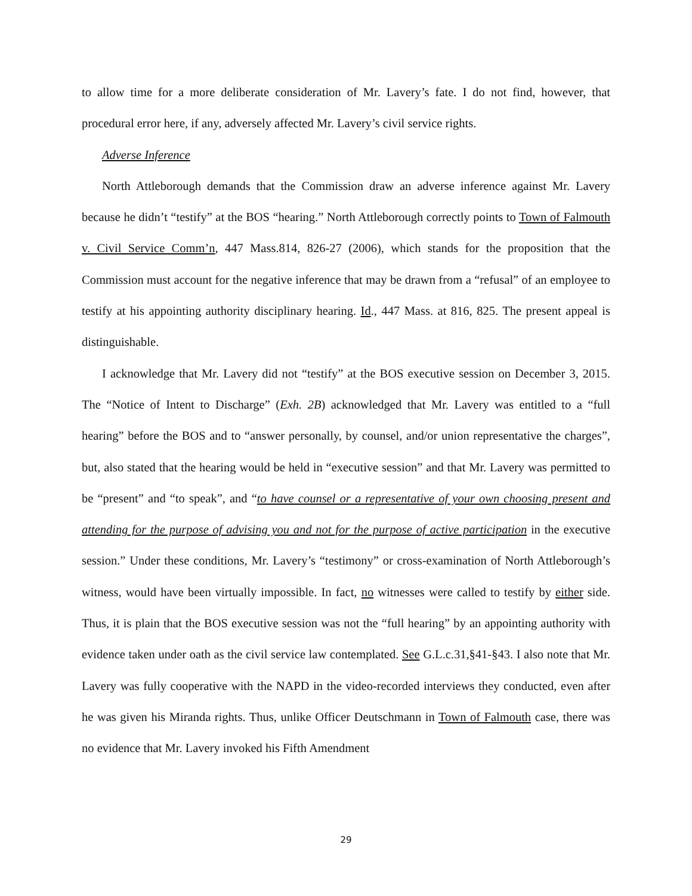to allow time for a more deliberate consideration of Mr. Lavery’s fate. I do not find, however, that procedural error here, if any, adversely affected Mr. Lavery’s civil service rights.
Adverse Inference
North Attleborough demands that the Commission draw an adverse inference against Mr. Lavery because he didn’t “testify” at the BOS “hearing.” North Attleborough correctly points to Town of Falmouth v. Civil Service Comm’n, 447 Mass.814, 826-27 (2006), which stands for the proposition that the Commission must account for the negative inference that may be drawn from a “refusal” of an employee to testify at his appointing authority disciplinary hearing. Id., 447 Mass. at 816, 825. The present appeal is distinguishable.
I acknowledge that Mr. Lavery did not “testify” at the BOS executive session on December 3, 2015. The “Notice of Intent to Discharge” (Exh. 2B) acknowledged that Mr. Lavery was entitled to a “full hearing” before the BOS and to “answer personally, by counsel, and/or union representative the charges”, but, also stated that the hearing would be held in “executive session” and that Mr. Lavery was permitted to be “present” and “to speak”, and “to have counsel or a representative of your own choosing present and attending for the purpose of advising you and not for the purpose of active participation in the executive session.” Under these conditions, Mr. Lavery’s “testimony” or cross-examination of North Attleborough’s witness, would have been virtually impossible. In fact, no witnesses were called to testify by either side. Thus, it is plain that the BOS executive session was not the “full hearing” by an appointing authority with evidence taken under oath as the civil service law contemplated. See G.L.c.31,§41-§43. I also note that Mr. Lavery was fully cooperative with the NAPD in the video-recorded interviews they conducted, even after he was given his Miranda rights. Thus, unlike Officer Deutschmann in Town of Falmouth case, there was no evidence that Mr. Lavery invoked his Fifth Amendment
29